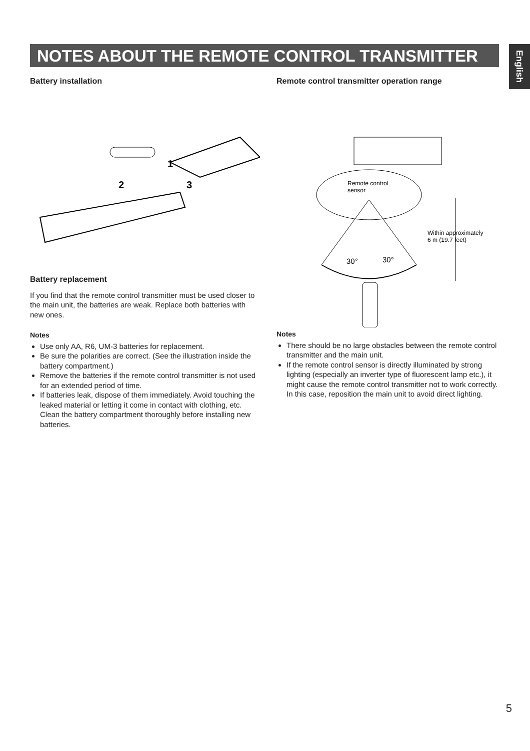NOTES ABOUT THE REMOTE CONTROL TRANSMITTER
English
Battery installation
1
2
3
Battery replacement
If you find that the remote control transmitter must be used closer to the main unit, the batteries are weak. Replace both batteries with new ones.
Notes
Use only AA, R6, UM-3 batteries for replacement.
Be sure the polarities are correct. (See the illustration inside the battery compartment.)
Remove the batteries if the remote control transmitter is not used for an extended period of time.
If batteries leak, dispose of them immediately. Avoid touching the leaked material or letting it come in contact with clothing, etc. Clean the battery compartment thoroughly before installing new batteries.
Remote control transmitter operation range
Remote control
sensor
30°
30°
Within approximately
6 m (19.7 feet)
Notes
There should be no large obstacles between the remote control transmitter and the main unit.
If the remote control sensor is directly illuminated by strong lighting (especially an inverter type of fluorescent lamp etc.), it might cause the remote control transmitter not to work correctly. In this case, reposition the main unit to avoid direct lighting.
5